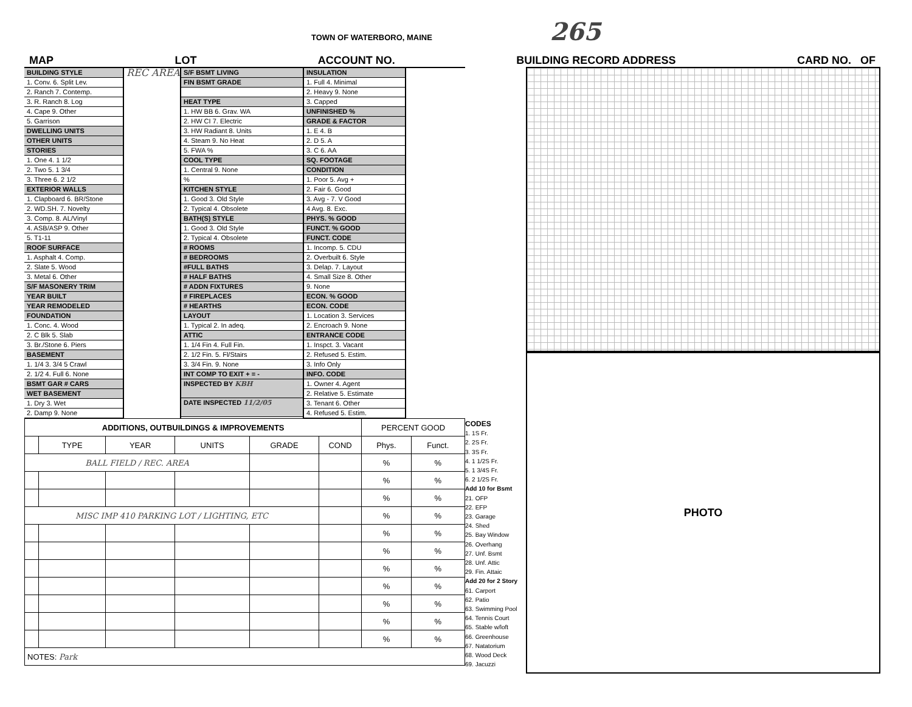TOWN OF WATERBORO, MAINE 265
MAP LOT ACCOUNT NO. BUILDING RECORD ADDRESS CARD NO. OF
BUILDING STYLE
1. Conv. 6. Split Lev.
2. Ranch 7. Contemp.
3. R. Ranch 8. Log
4. Cape 9. Other
5. Garrison
DWELLING UNITS
OTHER UNITS
STORIES
1. One 4. 1 1/2
2. Two 5. 1 3/4
3. Three 6. 2 1/2
EXTERIOR WALLS
1. Clapboard 6. BR/Stone
2. WD.SH. 7. Novelty
3. Comp. 8. AL/Vinyl
4. ASB/ASP 9. Other
5. T1-11
ROOF SURFACE
1. Asphalt 4. Comp.
2. Slate 5. Wood
3. Metal 6. Other
S/F MASONERY TRIM
YEAR BUILT
YEAR REMODELED
FOUNDATION
1. Conc. 4. Wood
2. C Blk 5. Slab
3. Br./Stone 6. Piers
BASEMENT
1. 1/4 3. 3/4 5 Crawl
2. 1/2 4. Full 6. None
BSMT GAR # CARS
WET BASEMENT
1. Dry 3. Wet
2. Damp 9. None
REC AREA
S/F BSMT LIVING
FIN BSMT GRADE
HEAT TYPE
1. HW BB 6. Grav. WA
2. HW CI 7. Electric
3. HW Radiant 8. Units
4. Steam 9. No Heat
5. FWA %
COOL TYPE
1. Central 9. None
%
KITCHEN STYLE
1. Good 3. Old Style
2. Typical 4. Obsolete
BATH(S) STYLE
1. Good 3. Old Style
2. Typical 4. Obsolete
# ROOMS
# BEDROOMS
#FULL BATHS
# HALF BATHS
# ADDN FIXTURES
# FIREPLACES
# HEARTHS
LAYOUT
1. Typical 2. In adeq.
ATTIC
1. 1/4 Fin 4. Full Fin.
2. 1/2 Fin. 5. Fl/Stairs
3. 3/4 Fin. 9. None
INT COMP TO EXIT + = -
INSPECTED BY KBH
DATE INSPECTED 11/2/05
INSULATION
1. Full 4. Minimal
2. Heavy 9. None
3. Capped
UNFINISHED %
GRADE & FACTOR
1. E 4. B
2. D 5. A
3. C 6. AA
SQ. FOOTAGE
CONDITION
1. Poor 5. Avg +
2. Fair 6. Good
3. Avg - 7. V Good
4 Avg. 8. Exc.
PHYS. % GOOD
FUNCT. % GOOD
FUNCT. CODE
1. Incomp. 5. CDU
2. Overbuilt 6. Style
3. Delap. 7. Layout
4. Small Size 8. Other
9. None
ECON. % GOOD
ECON. CODE
1. Location 3. Services
2. Encroach 9. None
ENTRANCE CODE
1. Inspct. 3. Vacant
2. Refused 5. Estim.
3. Info Only
INFO. CODE
1. Owner 4. Agent
2. Relative 5. Estimate
3. Tenant 6. Other
4. Refused 5. Estim.
| ADDITIONS, OUTBUILDINGS & IMPROVEMENTS | | | | | | PERCENT GOOD | |
| --- | --- | --- | --- | --- | --- | --- | --- |
| | TYPE | YEAR | UNITS | GRADE | COND | Phys. | Funct. |
| BALL FIELD / REC. AREA | | | | | | % | % |
| | | | | | | % | % |
| | | | | | | % | % |
| MISC IMP 410 PARKING LOT / LIGHTING, ETC | | | | | | % | % |
| | | | | | | % | % |
| | | | | | | % | % |
| | | | | | | % | % |
| | | | | | | % | % |
| | | | | | | % | % |
| | | | | | | % | % |
| | | | | | | % | % |
| NOTES: Park | | | | | | | |
CODES
1. 1S Fr.
2. 2S Fr.
3. 3S Fr.
4. 1 1/2S Fr.
5. 1 3/4S Fr.
6. 2 1/2S Fr.
Add 10 for Bsmt
21. OFP
22. EFP
23. Garage
24. Shed
25. Bay Window
26. Overhang
27. Unf. Bsmt
28. Unf. Attic
29. Fin. Attaic
Add 20 for 2 Story
61. Carport
62. Patio
63. Swimming Pool
64. Tennis Court
65. Stable w/loft
66. Greenhouse
67. Natatorium
68. Wood Deck
69. Jacuzzi
PHOTO